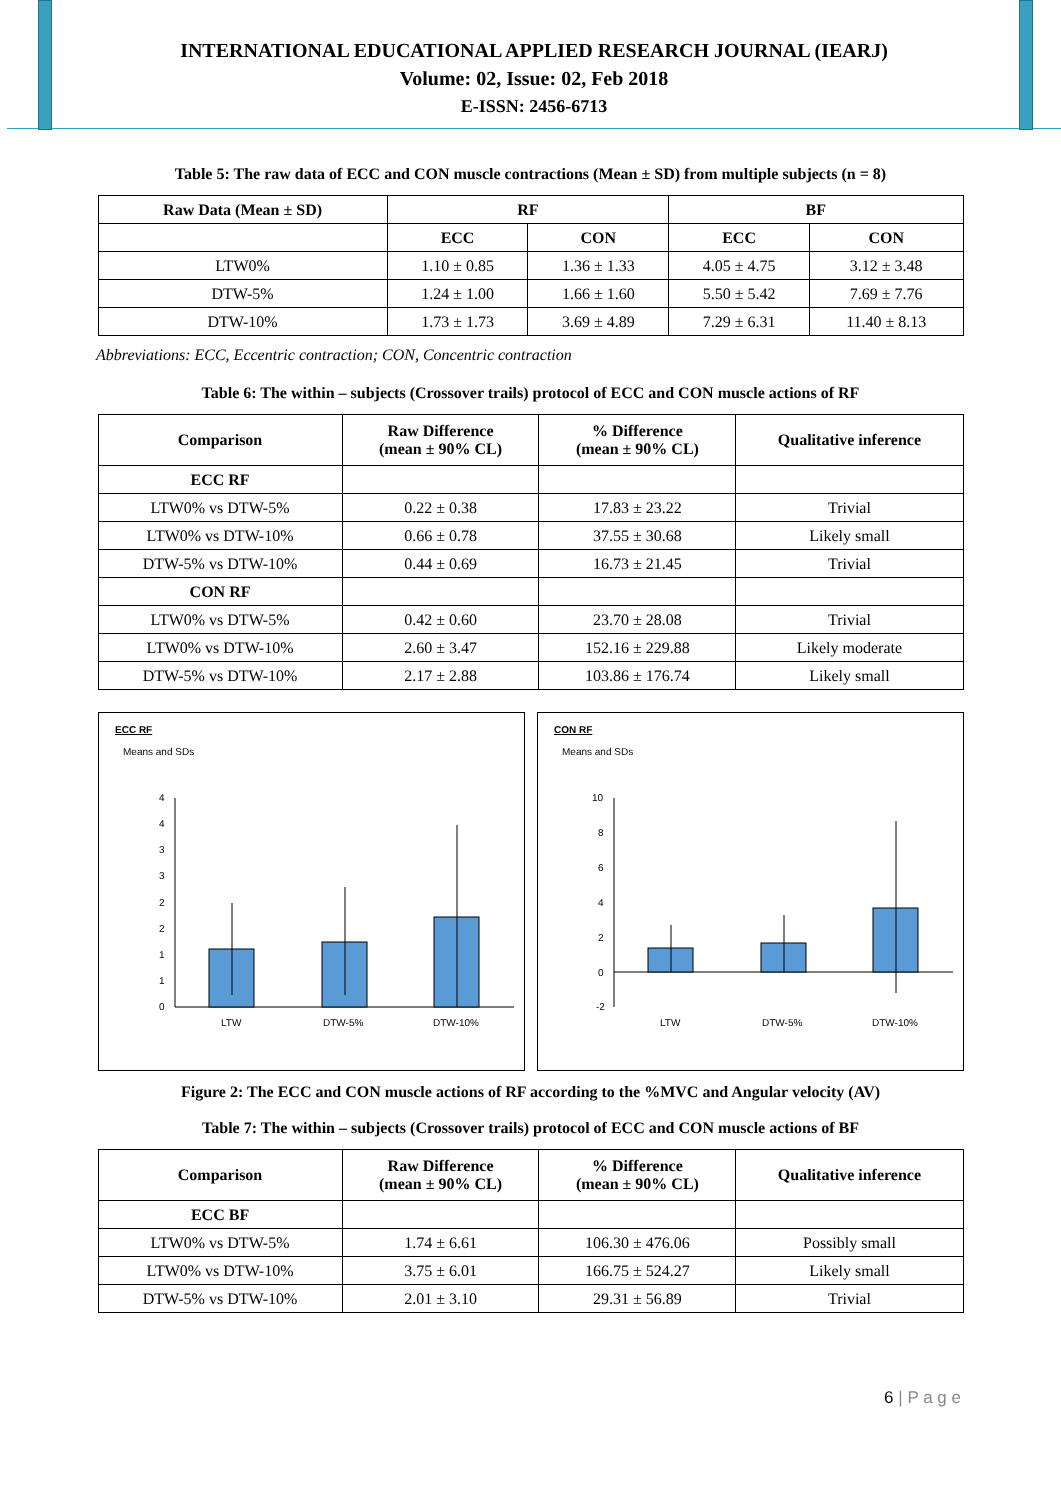INTERNATIONAL EDUCATIONAL APPLIED RESEARCH JOURNAL (IEARJ)
Volume: 02, Issue: 02, Feb 2018
E-ISSN: 2456-6713
Table 5: The raw data of ECC and CON muscle contractions (Mean ± SD) from multiple subjects (n = 8)
| Raw Data (Mean ± SD) | RF | | BF | |
| --- | --- | --- | --- | --- |
| | ECC | CON | ECC | CON |
| LTW0% | 1.10 ± 0.85 | 1.36 ± 1.33 | 4.05 ± 4.75 | 3.12 ± 3.48 |
| DTW-5% | 1.24 ± 1.00 | 1.66 ± 1.60 | 5.50 ± 5.42 | 7.69 ± 7.76 |
| DTW-10% | 1.73 ± 1.73 | 3.69 ± 4.89 | 7.29 ± 6.31 | 11.40 ± 8.13 |
Abbreviations: ECC, Eccentric contraction; CON, Concentric contraction
Table 6: The within – subjects (Crossover trails) protocol of ECC and CON muscle actions of RF
| Comparison | Raw Difference (mean ± 90% CL) | % Difference (mean ± 90% CL) | Qualitative inference |
| --- | --- | --- | --- |
| ECC RF | | | |
| LTW0% vs DTW-5% | 0.22 ± 0.38 | 17.83 ± 23.22 | Trivial |
| LTW0% vs DTW-10% | 0.66 ± 0.78 | 37.55 ± 30.68 | Likely small |
| DTW-5% vs DTW-10% | 0.44 ± 0.69 | 16.73 ± 21.45 | Trivial |
| CON RF | | | |
| LTW0% vs DTW-5% | 0.42 ± 0.60 | 23.70 ± 28.08 | Trivial |
| LTW0% vs DTW-10% | 2.60 ± 3.47 | 152.16 ± 229.88 | Likely moderate |
| DTW-5% vs DTW-10% | 2.17 ± 2.88 | 103.86 ± 176.74 | Likely small |
ECC RF
Means and SDs
4
4
3
3
2
2
1
1
0
LTW
DTW-5%
DTW-10%
CON RF
Means and SDs
10
8
6
4
2
0
-2
LTW
DTW-5%
DTW-10%
Figure 2: The ECC and CON muscle actions of RF according to the %MVC and Angular velocity (AV)
Table 7: The within – subjects (Crossover trails) protocol of ECC and CON muscle actions of BF
| Comparison | Raw Difference (mean ± 90% CL) | % Difference (mean ± 90% CL) | Qualitative inference |
| --- | --- | --- | --- |
| ECC BF | | | |
| LTW0% vs DTW-5% | 1.74 ± 6.61 | 106.30 ± 476.06 | Possibly small |
| LTW0% vs DTW-10% | 3.75 ± 6.01 | 166.75 ± 524.27 | Likely small |
| DTW-5% vs DTW-10% | 2.01 ± 3.10 | 29.31 ± 56.89 | Trivial |
6 | P a g e